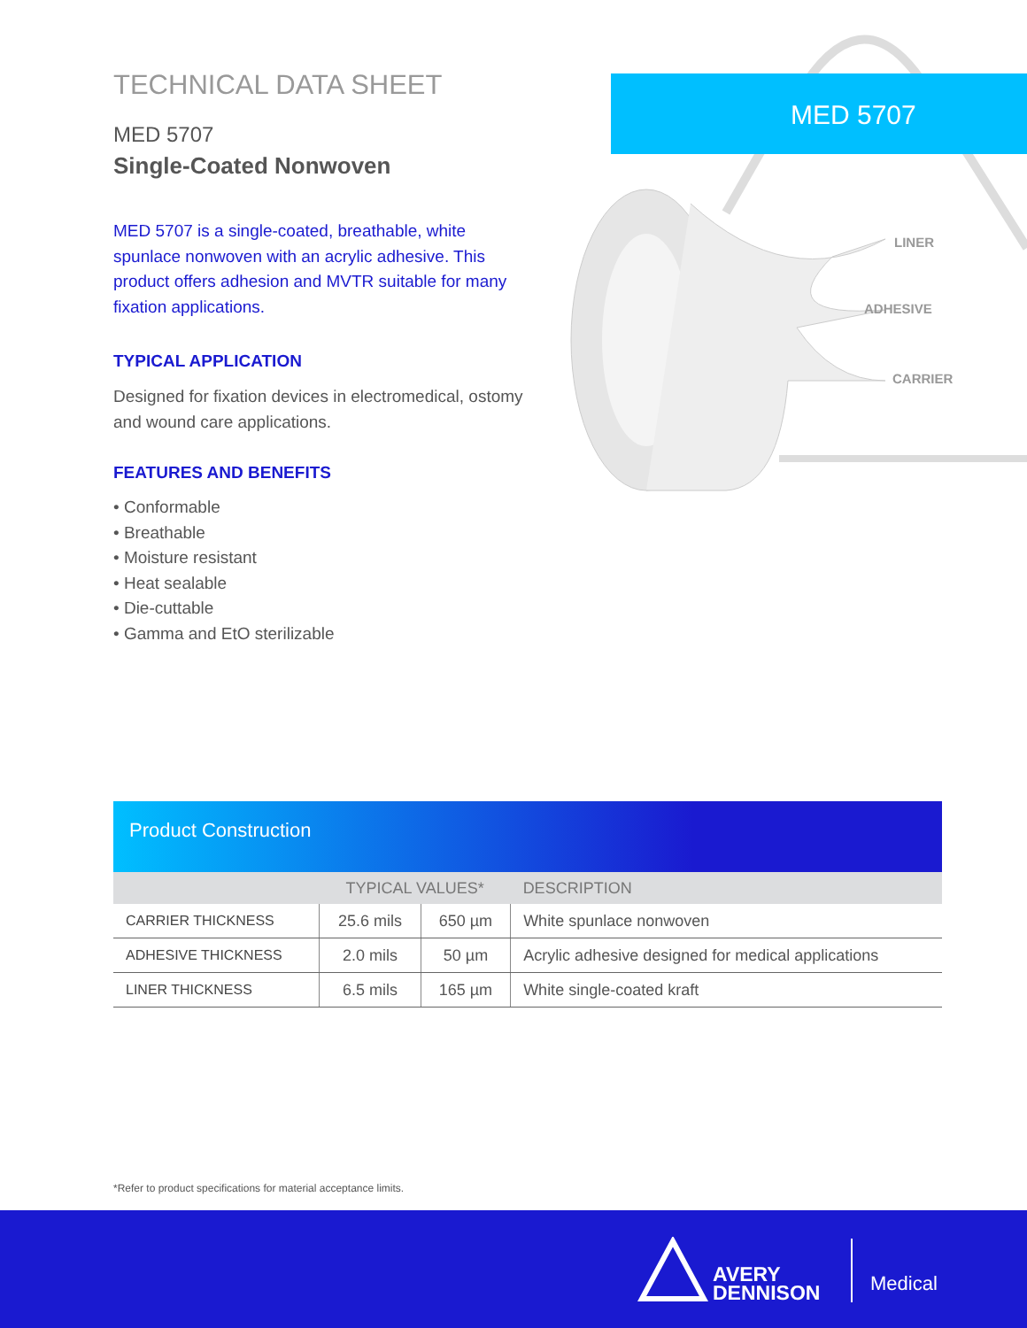TECHNICAL DATA SHEET
MED 5707
Single-Coated Nonwoven
MED 5707 is a single-coated, breathable, white spunlace nonwoven with an acrylic adhesive. This product offers adhesion and MVTR suitable for many fixation applications.
TYPICAL APPLICATION
Designed for fixation devices in electromedical, ostomy and wound care applications.
FEATURES AND BENEFITS
• Conformable
• Breathable
• Moisture resistant
• Heat sealable
• Die-cuttable
• Gamma and EtO sterilizable
MED 5707
LINER
ADHESIVE
CARRIER
Product Construction
| | TYPICAL VALUES* | | DESCRIPTION |
| --- | --- | --- | --- |
| CARRIER THICKNESS | 25.6 mils | 650 µm | White spunlace nonwoven |
| ADHESIVE THICKNESS | 2.0 mils | 50 µm | Acrylic adhesive designed for medical applications |
| LINER THICKNESS | 6.5 mils | 165 µm | White single-coated kraft |
*Refer to product specifications for material acceptance limits.
AVERY
DENNISON
Medical